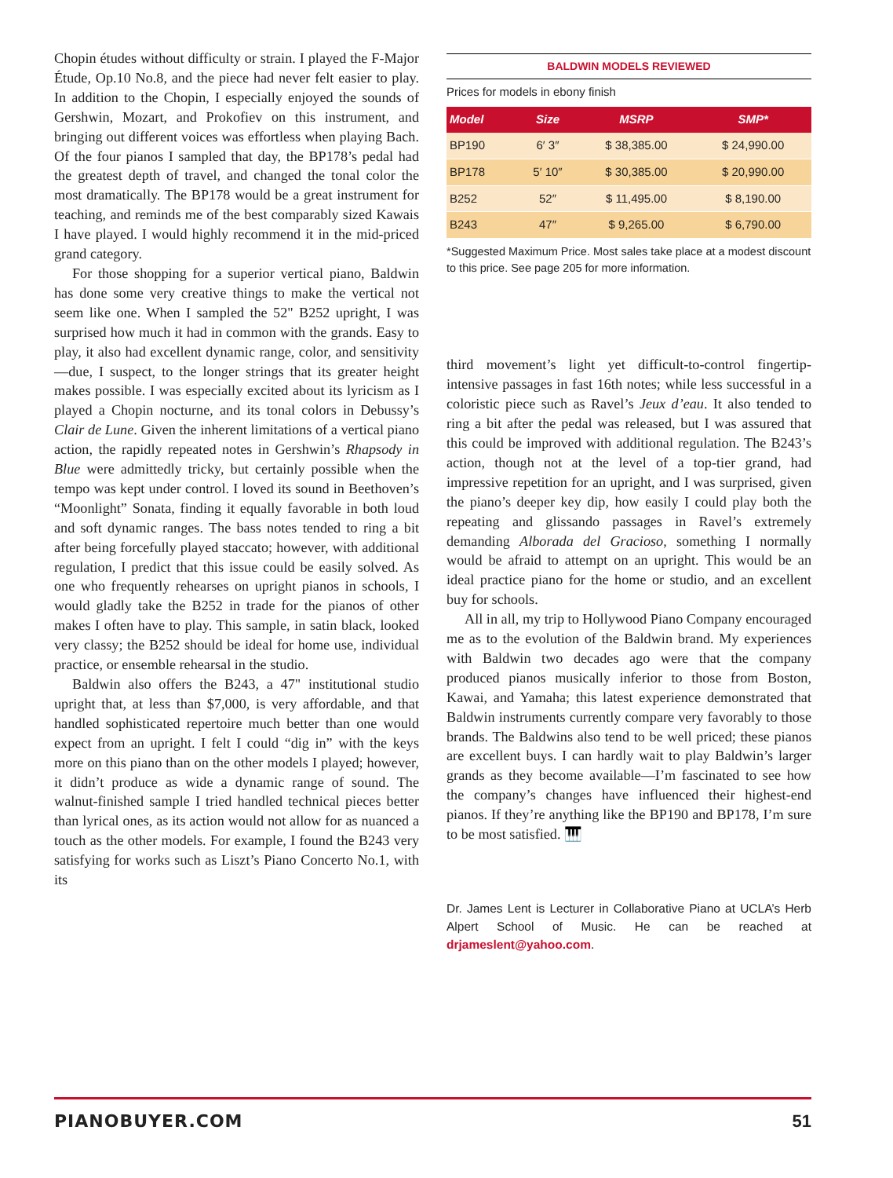Chopin études without difficulty or strain. I played the F-Major Étude, Op.10 No.8, and the piece had never felt easier to play. In addition to the Chopin, I especially enjoyed the sounds of Gershwin, Mozart, and Prokofiev on this instrument, and bringing out different voices was effortless when playing Bach. Of the four pianos I sampled that day, the BP178’s pedal had the greatest depth of travel, and changed the tonal color the most dramatically. The BP178 would be a great instrument for teaching, and reminds me of the best comparably sized Kawais I have played. I would highly recommend it in the mid-priced grand category.
For those shopping for a superior vertical piano, Baldwin has done some very creative things to make the vertical not seem like one. When I sampled the 52" B252 upright, I was surprised how much it had in common with the grands. Easy to play, it also had excellent dynamic range, color, and sensitivity—due, I suspect, to the longer strings that its greater height makes possible. I was especially excited about its lyricism as I played a Chopin nocturne, and its tonal colors in Debussy’s Clair de Lune. Given the inherent limitations of a vertical piano action, the rapidly repeated notes in Gershwin’s Rhapsody in Blue were admittedly tricky, but certainly possible when the tempo was kept under control. I loved its sound in Beethoven’s “Moonlight” Sonata, finding it equally favorable in both loud and soft dynamic ranges. The bass notes tended to ring a bit after being forcefully played staccato; however, with additional regulation, I predict that this issue could be easily solved. As one who frequently rehearses on upright pianos in schools, I would gladly take the B252 in trade for the pianos of other makes I often have to play. This sample, in satin black, looked very classy; the B252 should be ideal for home use, individual practice, or ensemble rehearsal in the studio.
Baldwin also offers the B243, a 47" institutional studio upright that, at less than $7,000, is very affordable, and that handled sophisticated repertoire much better than one would expect from an upright. I felt I could “dig in” with the keys more on this piano than on the other models I played; however, it didn’t produce as wide a dynamic range of sound. The walnut-finished sample I tried handled technical pieces better than lyrical ones, as its action would not allow for as nuanced a touch as the other models. For example, I found the B243 very satisfying for works such as Liszt’s Piano Concerto No.1, with its
BALDWIN MODELS REVIEWED
Prices for models in ebony finish
| Model | Size | MSRP | SMP* |
| --- | --- | --- | --- |
| BP190 | 6′ 3″ | $ 38,385.00 | $ 24,990.00 |
| BP178 | 5′ 10″ | $ 30,385.00 | $ 20,990.00 |
| B252 | 52″ | $ 11,495.00 | $ 8,190.00 |
| B243 | 47″ | $ 9,265.00 | $ 6,790.00 |
*Suggested Maximum Price. Most sales take place at a modest discount to this price. See page 205 for more information.
third movement’s light yet difficult-to-control fingertip-intensive passages in fast 16th notes; while less successful in a coloristic piece such as Ravel’s Jeux d’eau. It also tended to ring a bit after the pedal was released, but I was assured that this could be improved with additional regulation. The B243’s action, though not at the level of a top-tier grand, had impressive repetition for an upright, and I was surprised, given the piano’s deeper key dip, how easily I could play both the repeating and glissando passages in Ravel’s extremely demanding Alborada del Gracioso, something I normally would be afraid to attempt on an upright. This would be an ideal practice piano for the home or studio, and an excellent buy for schools.
All in all, my trip to Hollywood Piano Company encouraged me as to the evolution of the Baldwin brand. My experiences with Baldwin two decades ago were that the company produced pianos musically inferior to those from Boston, Kawai, and Yamaha; this latest experience demonstrated that Baldwin instruments currently compare very favorably to those brands. The Baldwins also tend to be well priced; these pianos are excellent buys. I can hardly wait to play Baldwin’s larger grands as they become available—I’m fascinated to see how the company’s changes have influenced their highest-end pianos. If they’re anything like the BP190 and BP178, I’m sure to be most satisfied. 🎹
Dr. James Lent is Lecturer in Collaborative Piano at UCLA’s Herb Alpert School of Music. He can be reached at drjameslent@yahoo.com.
PIANOBUYER.COM 51